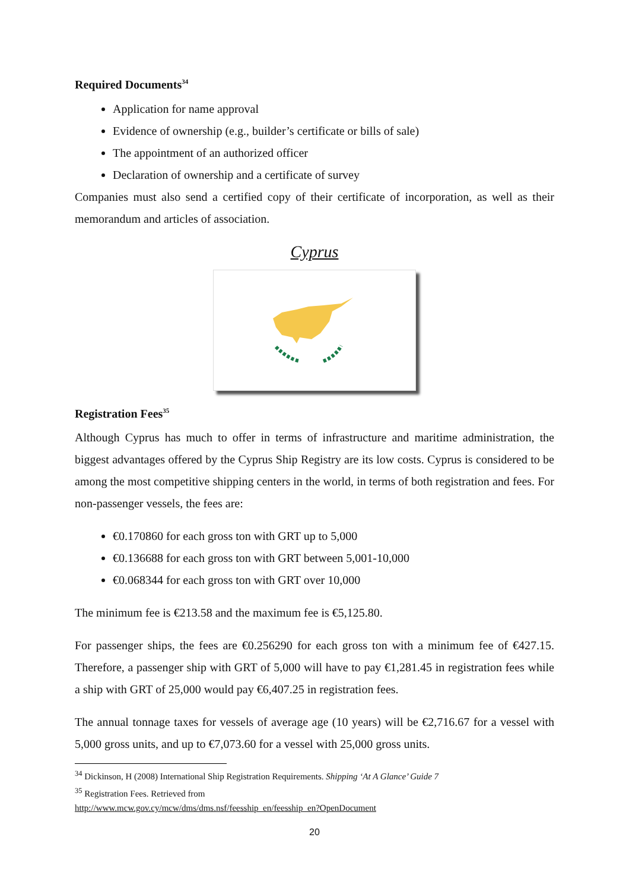Required Documents<sup>34</sup>
Application for name approval
Evidence of ownership (e.g., builder’s certificate or bills of sale)
The appointment of an authorized officer
Declaration of ownership and a certificate of survey
Companies must also send a certified copy of their certificate of incorporation, as well as their memorandum and articles of association.
Cyprus
Registration Fees<sup>35</sup>
Although Cyprus has much to offer in terms of infrastructure and maritime administration, the biggest advantages offered by the Cyprus Ship Registry are its low costs. Cyprus is considered to be among the most competitive shipping centers in the world, in terms of both registration and fees. For non-passenger vessels, the fees are:
€0.170860 for each gross ton with GRT up to 5,000
€0.136688 for each gross ton with GRT between 5,001-10,000
€0.068344 for each gross ton with GRT over 10,000
The minimum fee is €213.58 and the maximum fee is €5,125.80.
For passenger ships, the fees are €0.256290 for each gross ton with a minimum fee of €427.15. Therefore, a passenger ship with GRT of 5,000 will have to pay €1,281.45 in registration fees while a ship with GRT of 25,000 would pay €6,407.25 in registration fees.
The annual tonnage taxes for vessels of average age (10 years) will be €2,716.67 for a vessel with 5,000 gross units, and up to €7,073.60 for a vessel with 25,000 gross units.
<sup>34</sup> Dickinson, H (2008) International Ship Registration Requirements. Shipping ‘At A Glance’ Guide 7
<sup>35</sup> Registration Fees. Retrieved from
http://www.mcw.gov.cy/mcw/dms/dms.nsf/feesship_en/feesship_en?OpenDocument
20